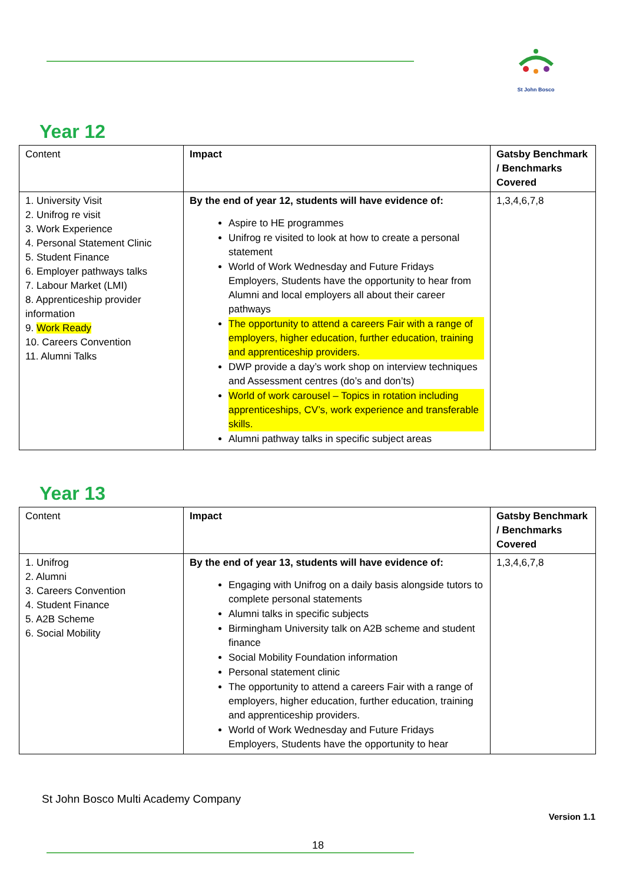St John Bosco
Year 12
| Content | Impact | Gatsby Benchmark / Benchmarks Covered |
| --- | --- | --- |
| 1. University Visit 2. Unifrog re visit 3. Work Experience 4. Personal Statement Clinic 5. Student Finance 6. Employer pathways talks 7. Labour Market (LMI) 8. Apprenticeship provider information 9. Work Ready 10. Careers Convention 11. Alumni Talks | By the end of year 12, students will have evidence of: Aspire to HE programmes Unifrog re visited to look at how to create a personal statement World of Work Wednesday and Future Fridays Employers, Students have the opportunity to hear from Alumni and local employers all about their career pathways The opportunity to attend a careers Fair with a range of employers, higher education, further education, training and apprenticeship providers. DWP provide a day’s work shop on interview techniques and Assessment centres (do’s and don’ts) World of work carousel – Topics in rotation including apprenticeships, CV’s, work experience and transferable skills. Alumni pathway talks in specific subject areas | 1,3,4,6,7,8 |
Year 13
| Content | Impact | Gatsby Benchmark / Benchmarks Covered |
| --- | --- | --- |
| 1. Unifrog 2. Alumni 3. Careers Convention 4. Student Finance 5. A2B Scheme 6. Social Mobility | By the end of year 13, students will have evidence of: Engaging with Unifrog on a daily basis alongside tutors to complete personal statements Alumni talks in specific subjects Birmingham University talk on A2B scheme and student finance Social Mobility Foundation information Personal statement clinic The opportunity to attend a careers Fair with a range of employers, higher education, further education, training and apprenticeship providers. World of Work Wednesday and Future Fridays Employers, Students have the opportunity to hear | 1,3,4,6,7,8 |
St John Bosco Multi Academy Company
Version 1.1
18